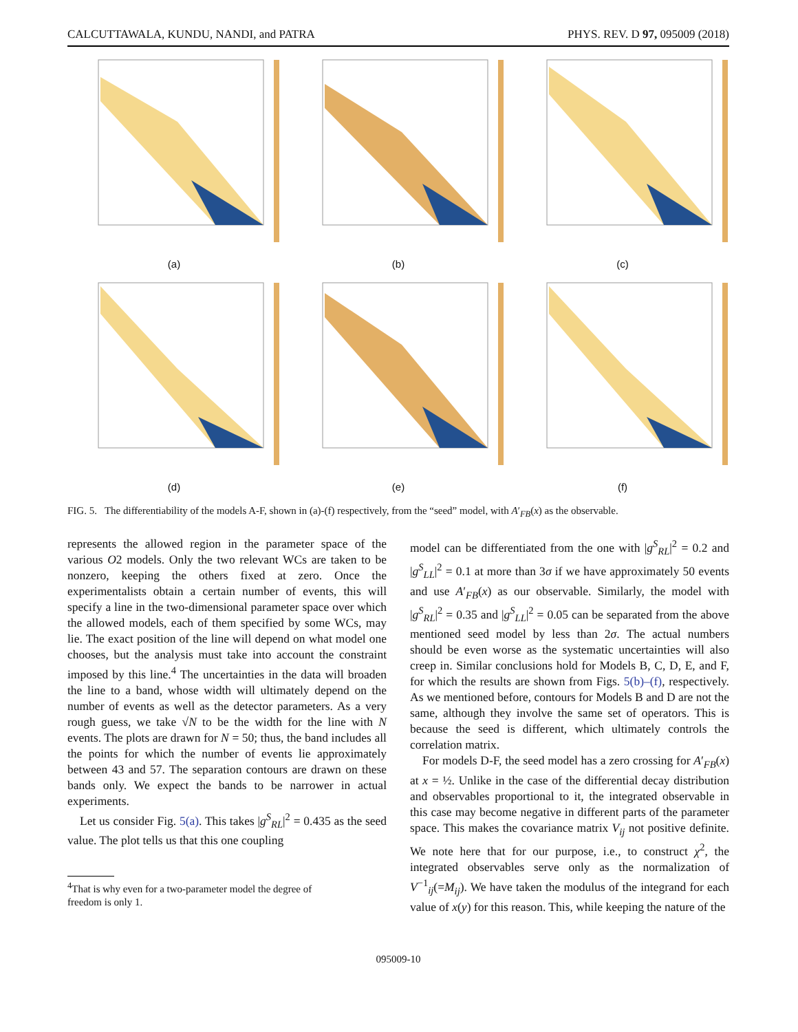CALCUTTAWALA, KUNDU, NANDI, and PATRA PHYS. REV. D 97, 095009 (2018)
(a) (b) (c)
(d) (e) (f)
FIG. 5. The differentiability of the models A-F, shown in (a)-(f) respectively, from the “seed” model, with A′<sub>FB</sub>(x) as the observable.
represents the allowed region in the parameter space of the various O2 models. Only the two relevant WCs are taken to be nonzero, keeping the others fixed at zero. Once the experimentalists obtain a certain number of events, this will specify a line in the two-dimensional parameter space over which the allowed models, each of them specified by some WCs, may lie. The exact position of the line will depend on what model one chooses, but the analysis must take into account the constraint imposed by this line.<sup>4</sup> The uncertainties in the data will broaden the line to a band, whose width will ultimately depend on the number of events as well as the detector parameters. As a very rough guess, we take √N to be the width for the line with N events. The plots are drawn for N = 50; thus, the band includes all the points for which the number of events lie approximately between 43 and 57. The separation contours are drawn on these bands only. We expect the bands to be narrower in actual experiments.
Let us consider Fig. 5(a). This takes |g<sup>S</sup><sub>RL</sub>|<sup>2</sup> = 0.435 as the seed value. The plot tells us that this one coupling
<sup>4</sup> That is why even for a two-parameter model the degree of
freedom is only 1.
model can be differentiated from the one with |g<sup>S</sup><sub>RL</sub>|<sup>2</sup> = 0.2 and |g<sup>S</sup><sub>LL</sub>|<sup>2</sup> = 0.1 at more than 3σ if we have approximately 50 events and use A′<sub>FB</sub>(x) as our observable. Similarly, the model with |g<sup>S</sup><sub>RL</sub>|<sup>2</sup> = 0.35 and |g<sup>S</sup><sub>LL</sub>|<sup>2</sup> = 0.05 can be separated from the above mentioned seed model by less than 2σ. The actual numbers should be even worse as the systematic uncertainties will also creep in. Similar conclusions hold for Models B, C, D, E, and F, for which the results are shown from Figs. 5(b)–(f), respectively. As we mentioned before, contours for Models B and D are not the same, although they involve the same set of operators. This is because the seed is different, which ultimately controls the correlation matrix.
For models D-F, the seed model has a zero crossing for A′<sub>FB</sub>(x) at x = ½. Unlike in the case of the differential decay distribution and observables proportional to it, the integrated observable in this case may become negative in different parts of the parameter space. This makes the covariance matrix V<sub>ij</sub> not positive definite. We note here that for our purpose, i.e., to construct χ<sup>2</sup>, the integrated observables serve only as the normalization of V<sup>−1</sup><sub>ij</sub>(=M<sub>ij</sub>). We have taken the modulus of the integrand for each value of x(y) for this reason. This, while keeping the nature of the
095009-10